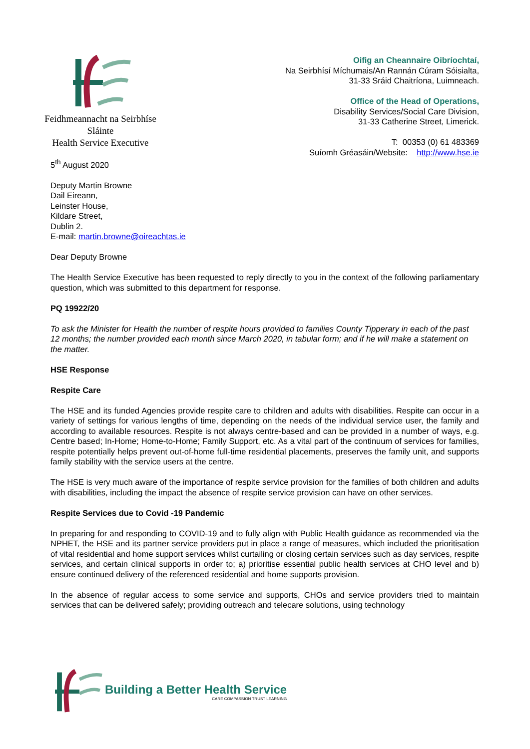Feidhmeannacht na Seirbhíse Sláinte
Health Service Executive
Oifig an Cheannaire Oibríochtaí,
Na Seirbhísí Míchumais/An Rannán Cúram Sóisialta,
31-33 Sráid Chaitríona, Luimneach.
Office of the Head of Operations,
Disability Services/Social Care Division,
31-33 Catherine Street, Limerick.
T: 00353 (0) 61 483369
Suíomh Gréasáin/Website: http://www.hse.ie
5<sup>th</sup> August 2020
Deputy Martin Browne
Dail Eireann,
Leinster House,
Kildare Street,
Dublin 2.
E-mail: martin.browne@oireachtas.ie
Dear Deputy Browne
The Health Service Executive has been requested to reply directly to you in the context of the following parliamentary question, which was submitted to this department for response.
PQ 19922/20
To ask the Minister for Health the number of respite hours provided to families County Tipperary in each of the past 12 months; the number provided each month since March 2020, in tabular form; and if he will make a statement on the matter.
HSE Response
Respite Care
The HSE and its funded Agencies provide respite care to children and adults with disabilities. Respite can occur in a variety of settings for various lengths of time, depending on the needs of the individual service user, the family and according to available resources. Respite is not always centre-based and can be provided in a number of ways, e.g. Centre based; In-Home; Home-to-Home; Family Support, etc. As a vital part of the continuum of services for families, respite potentially helps prevent out-of-home full-time residential placements, preserves the family unit, and supports family stability with the service users at the centre.
The HSE is very much aware of the importance of respite service provision for the families of both children and adults with disabilities, including the impact the absence of respite service provision can have on other services.
Respite Services due to Covid -19 Pandemic
In preparing for and responding to COVID-19 and to fully align with Public Health guidance as recommended via the NPHET, the HSE and its partner service providers put in place a range of measures, which included the prioritisation of vital residential and home support services whilst curtailing or closing certain services such as day services, respite services, and certain clinical supports in order to; a) prioritise essential public health services at CHO level and b) ensure continued delivery of the referenced residential and home supports provision.
In the absence of regular access to some service and supports, CHOs and service providers tried to maintain services that can be delivered safely; providing outreach and telecare solutions, using technology
Building a Better Health Service
CARE COMPASSION TRUST LEARNING